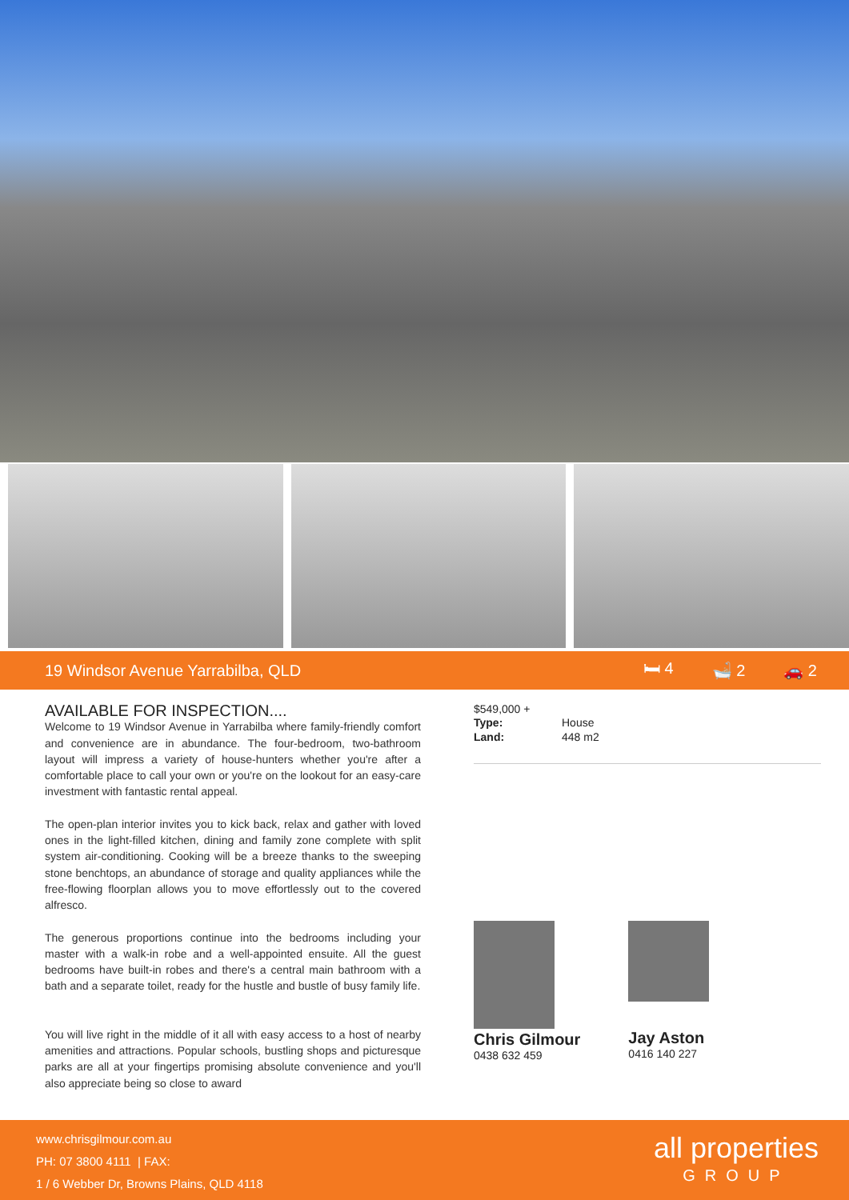19 Windsor Avenue Yarrabilba, QLD 🛏 4 🛁 2 🚗 2
AVAILABLE FOR INSPECTION....
Welcome to 19 Windsor Avenue in Yarrabilba where family-friendly comfort and convenience are in abundance. The four-bedroom, two-bathroom layout will impress a variety of house-hunters whether you're after a comfortable place to call your own or you're on the lookout for an easy-care investment with fantastic rental appeal.
The open-plan interior invites you to kick back, relax and gather with loved ones in the light-filled kitchen, dining and family zone complete with split system air-conditioning. Cooking will be a breeze thanks to the sweeping stone benchtops, an abundance of storage and quality appliances while the free-flowing floorplan allows you to move effortlessly out to the covered alfresco.
The generous proportions continue into the bedrooms including your master with a walk-in robe and a well-appointed ensuite. All the guest bedrooms have built-in robes and there's a central main bathroom with a bath and a separate toilet, ready for the hustle and bustle of busy family life.
You will live right in the middle of it all with easy access to a host of nearby amenities and attractions. Popular schools, bustling shops and picturesque parks are all at your fingertips promising absolute convenience and you'll also appreciate being so close to award
$549,000 +
| Type: | House |
| Land: | 448 m2 |
Chris Gilmour
0438 632 459
Jay Aston
0416 140 227
www.chrisgilmour.com.au
PH: 07 3800 4111 | FAX:
1 / 6 Webber Dr, Browns Plains, QLD 4118
all properties
GROUP